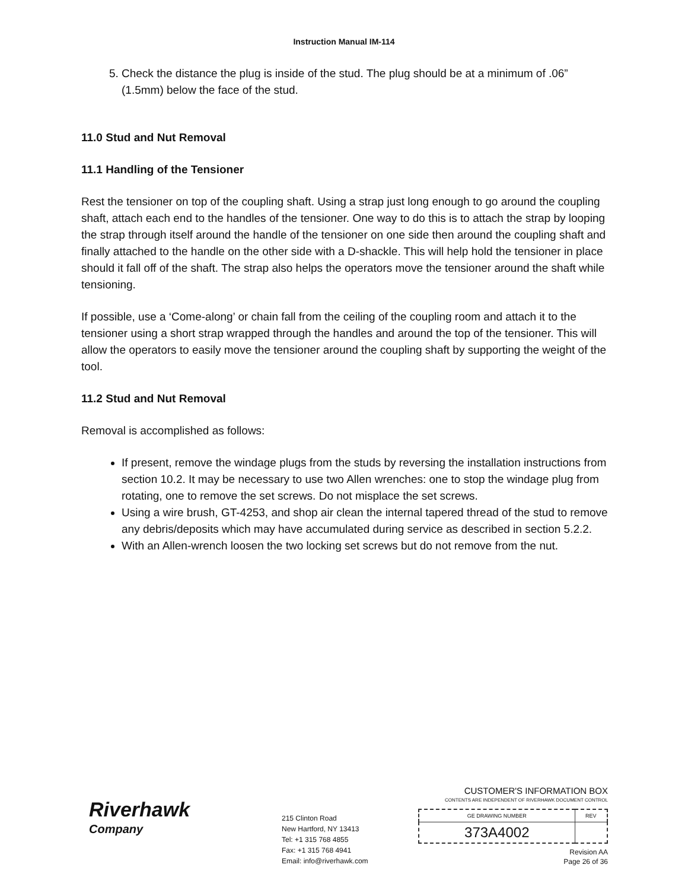Instruction Manual IM-114
5. Check the distance the plug is inside of the stud. The plug should be at a minimum of .06” (1.5mm) below the face of the stud.
11.0 Stud and Nut Removal
11.1 Handling of the Tensioner
Rest the tensioner on top of the coupling shaft. Using a strap just long enough to go around the coupling shaft, attach each end to the handles of the tensioner. One way to do this is to attach the strap by looping the strap through itself around the handle of the tensioner on one side then around the coupling shaft and finally attached to the handle on the other side with a D-shackle. This will help hold the tensioner in place should it fall off of the shaft. The strap also helps the operators move the tensioner around the shaft while tensioning.
If possible, use a ‘Come-along’ or chain fall from the ceiling of the coupling room and attach it to the tensioner using a short strap wrapped through the handles and around the top of the tensioner. This will allow the operators to easily move the tensioner around the coupling shaft by supporting the weight of the tool.
11.2 Stud and Nut Removal
Removal is accomplished as follows:
If present, remove the windage plugs from the studs by reversing the installation instructions from section 10.2. It may be necessary to use two Allen wrenches: one to stop the windage plug from rotating, one to remove the set screws. Do not misplace the set screws.
Using a wire brush, GT-4253, and shop air clean the internal tapered thread of the stud to remove any debris/deposits which may have accumulated during service as described in section 5.2.2.
With an Allen-wrench loosen the two locking set screws but do not remove from the nut.
Riverhawk
Company
215 Clinton Road
New Hartford, NY 13413
Tel: +1 315 768 4855
Fax: +1 315 768 4941
Email: info@riverhawk.com
CUSTOMER'S INFORMATION BOX
CONTENTS ARE INDEPENDENT OF RIVERHAWK DOCUMENT CONTROL
| GE DRAWING NUMBER | REV |
| 373A4002 | |
Revision AA
Page 26 of 36